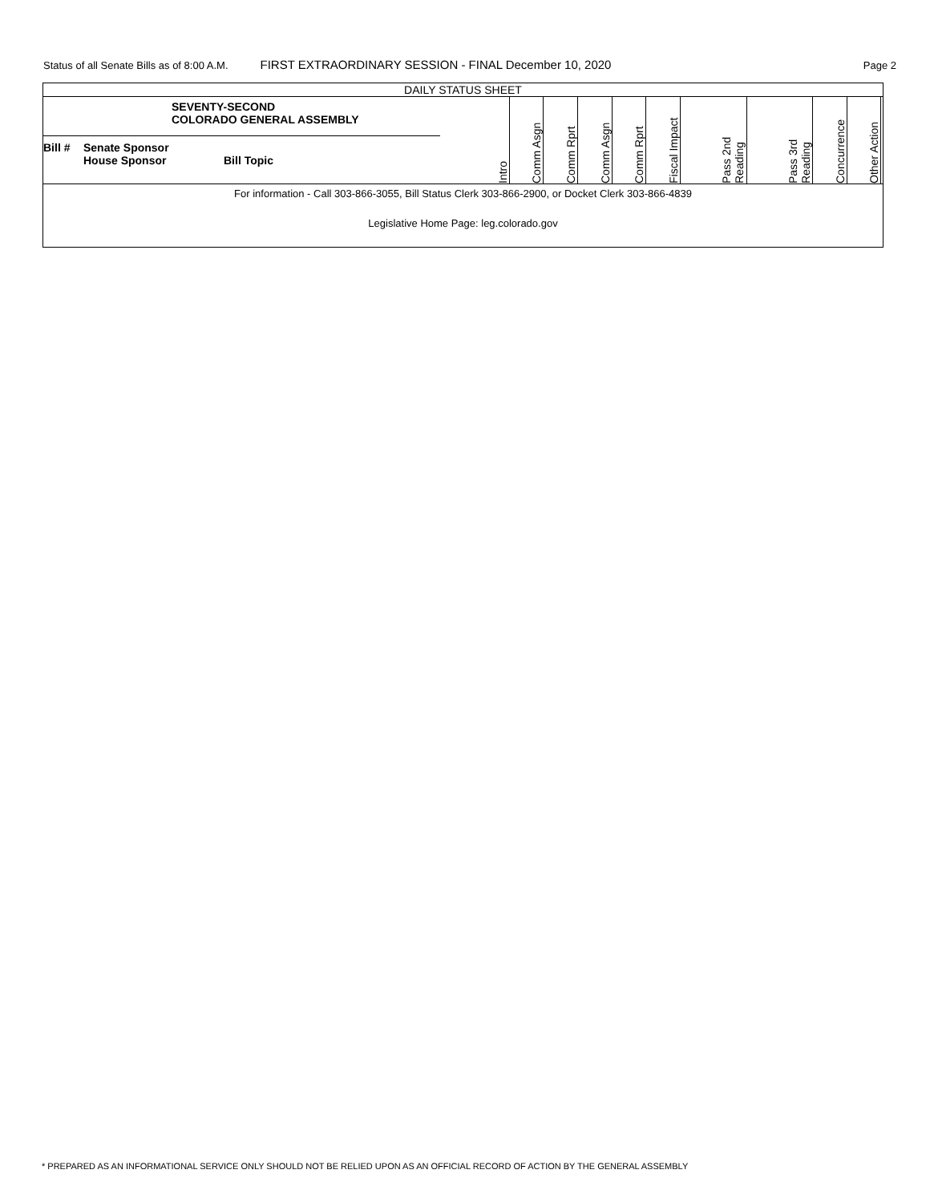Status of all Senate Bills as of 8:00 A.M. FIRST EXTRAORDINARY SESSION - FINAL December 10, 2020 Page 2
| DAILY STATUS SHEET | | | | | | | | | | | |
| SEVENTY-SECOND COLORADO GENERAL ASSEMBLY Bill # Senate Sponsor House Sponsor Bill Topic | Intro | Comm Asgn | Comm Rprt | Comm Asgn | Comm Rprt | Fiscal Impact | Pass 2nd Reading | Pass 3rd Reading | Concurrence | Other Action | |
| For information - Call 303-866-3055, Bill Status Clerk 303-866-2900, or Docket Clerk 303-866-4839 | | | | | | | | | | | |
| Legislative Home Page: leg.colorado.gov | | | | | | | | | | | |
* PREPARED AS AN INFORMATIONAL SERVICE ONLY SHOULD NOT BE RELIED UPON AS AN OFFICIAL RECORD OF ACTION BY THE GENERAL ASSEMBLY